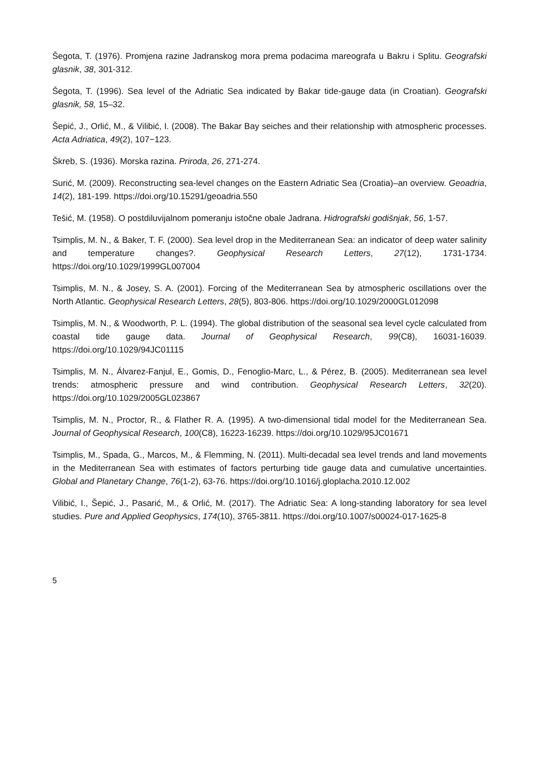Šegota, T. (1976). Promjena razine Jadranskog mora prema podacima mareografa u Bakru i Splitu. Geografski glasnik, 38, 301-312.
Šegota, T. (1996). Sea level of the Adriatic Sea indicated by Bakar tide-gauge data (in Croatian). Geografski glasnik, 58, 15–32.
Šepić, J., Orlić, M., & Vilibić, I. (2008). The Bakar Bay seiches and their relationship with atmospheric processes. Acta Adriatica, 49(2), 107−123.
Škreb, S. (1936). Morska razina. Priroda, 26, 271-274.
Surić, M. (2009). Reconstructing sea-level changes on the Eastern Adriatic Sea (Croatia)–an overview. Geoadria, 14(2), 181-199. https://doi.org/10.15291/geoadria.550
Tešić, M. (1958). O postdiluvijalnom pomeranju istočne obale Jadrana. Hidrografski godišnjak, 56, 1-57.
Tsimplis, M. N., & Baker, T. F. (2000). Sea level drop in the Mediterranean Sea: an indicator of deep water salinity and temperature changes?. Geophysical Research Letters, 27(12), 1731-1734. https://doi.org/10.1029/1999GL007004
Tsimplis, M. N., & Josey, S. A. (2001). Forcing of the Mediterranean Sea by atmospheric oscillations over the North Atlantic. Geophysical Research Letters, 28(5), 803-806. https://doi.org/10.1029/2000GL012098
Tsimplis, M. N., & Woodworth, P. L. (1994). The global distribution of the seasonal sea level cycle calculated from coastal tide gauge data. Journal of Geophysical Research, 99(C8), 16031-16039. https://doi.org/10.1029/94JC01115
Tsimplis, M. N., Álvarez-Fanjul, E., Gomis, D., Fenoglio-Marc, L., & Pérez, B. (2005). Mediterranean sea level trends: atmospheric pressure and wind contribution. Geophysical Research Letters, 32(20). https://doi.org/10.1029/2005GL023867
Tsimplis, M. N., Proctor, R., & Flather R. A. (1995). A two-dimensional tidal model for the Mediterranean Sea. Journal of Geophysical Research, 100(C8), 16223-16239. https://doi.org/10.1029/95JC01671
Tsimplis, M., Spada, G., Marcos, M., & Flemming, N. (2011). Multi-decadal sea level trends and land movements in the Mediterranean Sea with estimates of factors perturbing tide gauge data and cumulative uncertainties. Global and Planetary Change, 76(1-2), 63-76. https://doi.org/10.1016/j.gloplacha.2010.12.002
Vilibić, I., Šepić, J., Pasarić, M., & Orlić, M. (2017). The Adriatic Sea: A long-standing laboratory for sea level studies. Pure and Applied Geophysics, 174(10), 3765-3811. https://doi.org/10.1007/s00024-017-1625-8
5